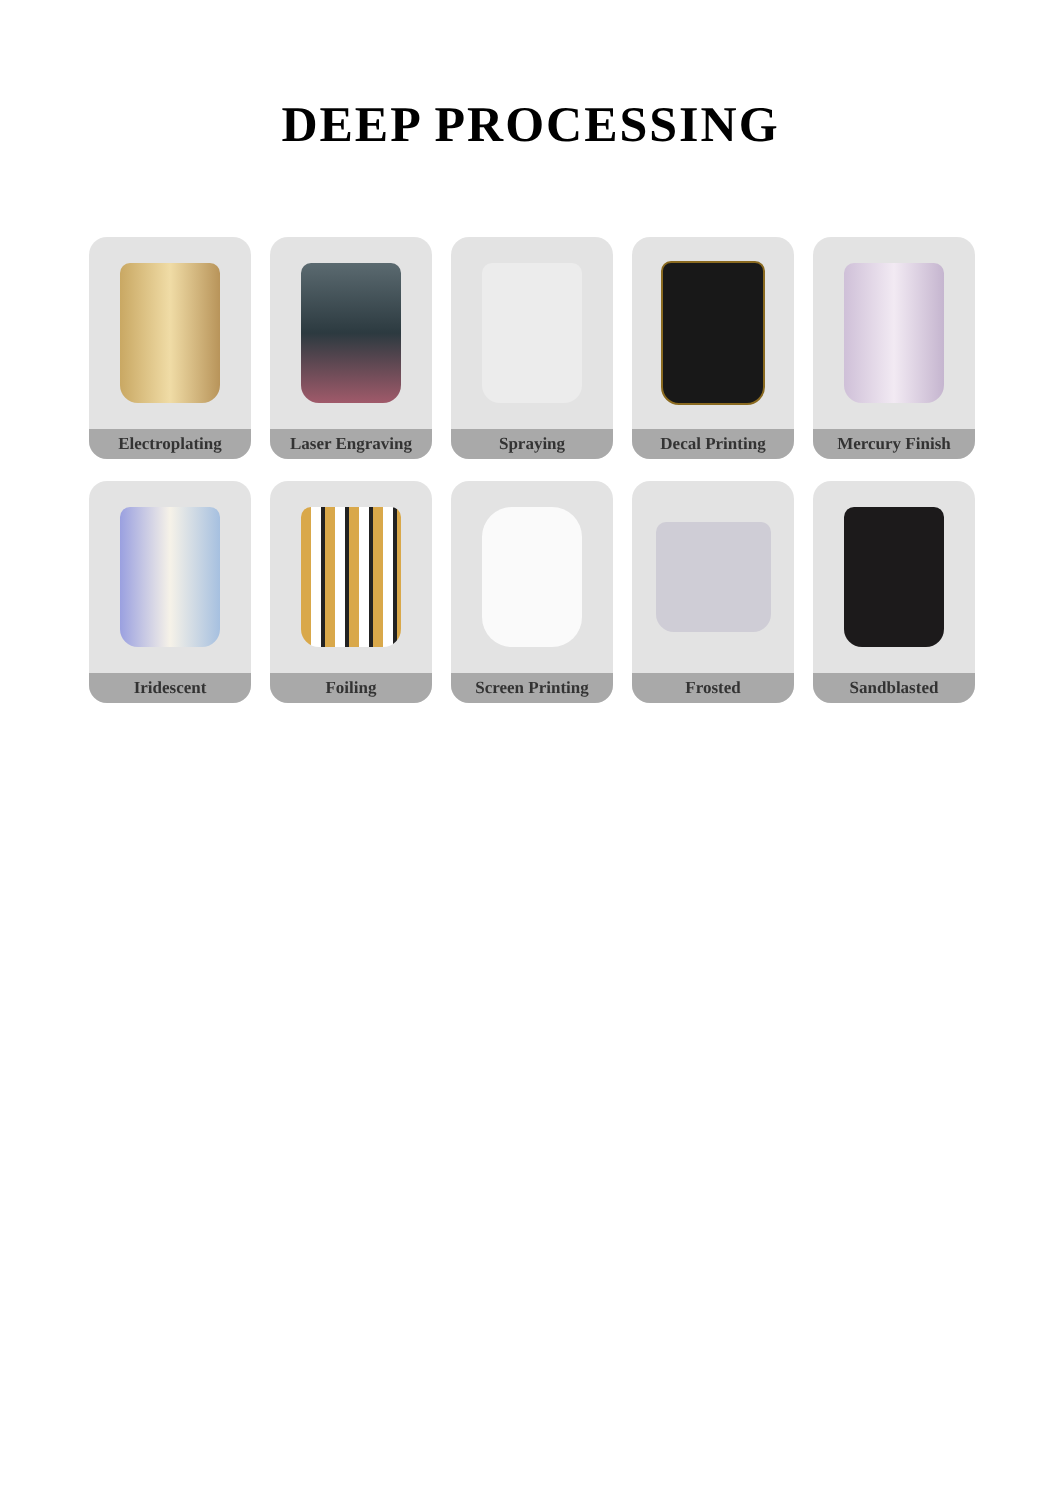DEEP PROCESSING
Electroplating
Laser Engraving
Spraying
Decal Printing
Mercury Finish
Iridescent
Foiling
Screen Printing
Frosted
Sandblasted